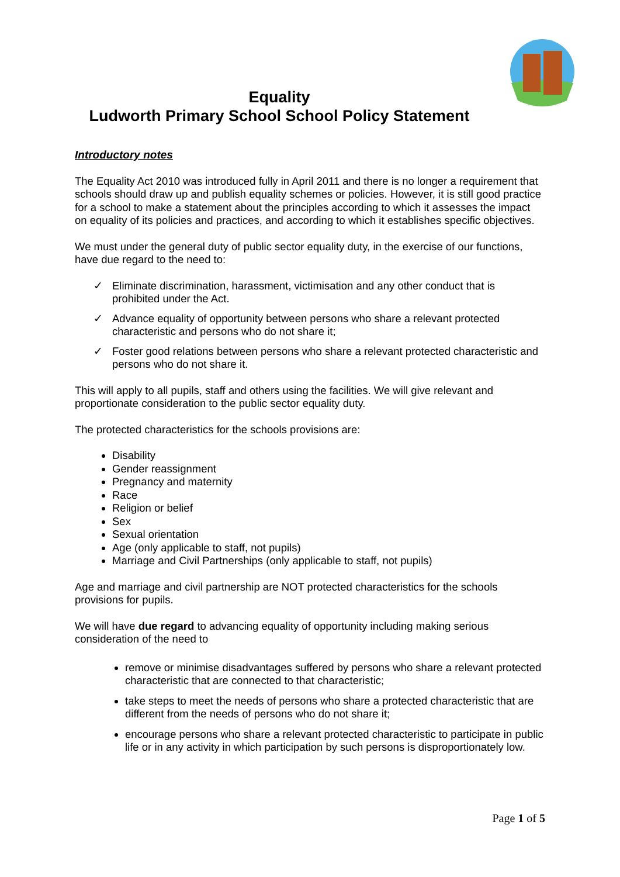Equality
Ludworth Primary School School Policy Statement
Introductory notes
The Equality Act 2010 was introduced fully in April 2011 and there is no longer a requirement that schools should draw up and publish equality schemes or policies. However, it is still good practice for a school to make a statement about the principles according to which it assesses the impact on equality of its policies and practices, and according to which it establishes specific objectives.
We must under the general duty of public sector equality duty, in the exercise of our functions, have due regard to the need to:
✓ Eliminate discrimination, harassment, victimisation and any other conduct that is prohibited under the Act.
✓ Advance equality of opportunity between persons who share a relevant protected characteristic and persons who do not share it;
✓ Foster good relations between persons who share a relevant protected characteristic and persons who do not share it.
This will apply to all pupils, staff and others using the facilities. We will give relevant and proportionate consideration to the public sector equality duty.
The protected characteristics for the schools provisions are:
Disability
Gender reassignment
Pregnancy and maternity
Race
Religion or belief
Sex
Sexual orientation
Age (only applicable to staff, not pupils)
Marriage and Civil Partnerships (only applicable to staff, not pupils)
Age and marriage and civil partnership are NOT protected characteristics for the schools provisions for pupils.
We will have due regard to advancing equality of opportunity including making serious consideration of the need to
remove or minimise disadvantages suffered by persons who share a relevant protected characteristic that are connected to that characteristic;
take steps to meet the needs of persons who share a protected characteristic that are different from the needs of persons who do not share it;
encourage persons who share a relevant protected characteristic to participate in public life or in any activity in which participation by such persons is disproportionately low.
Page 1 of 5